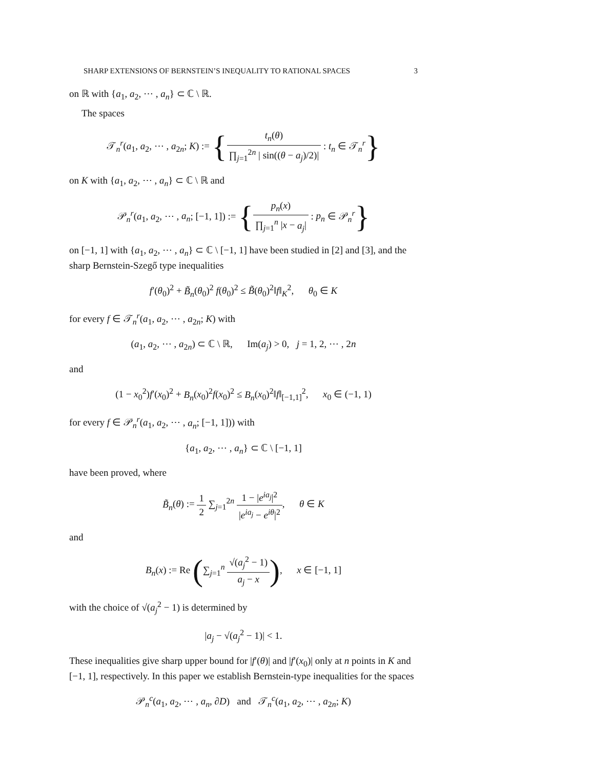SHARP EXTENSIONS OF BERNSTEIN’S INEQUALITY TO RATIONAL SPACES 3
on ℝ with {a<sub>1</sub>, a<sub>2</sub>, ⋯ , a<sub>n</sub>} ⊂ ℂ \ ℝ.
The spaces
𝒯<sub>n</sub><sup>r</sup>(a<sub>1</sub>, a<sub>2</sub>, ⋯ , a<sub>2n</sub>; K) := {t<sub>n</sub>(θ) ∏<sub>j=1</sub><sup>2n</sup> | sin((θ − a<sub>j</sub>)/2)| : t<sub>n</sub> ∈ 𝒯<sub>n</sub><sup>r</sup>}
on K with {a<sub>1</sub>, a<sub>2</sub>, ⋯ , a<sub>n</sub>} ⊂ ℂ \ ℝ and
𝒫<sub>n</sub><sup>r</sup>(a<sub>1</sub>, a<sub>2</sub>, ⋯ , a<sub>n</sub>; [−1, 1]) := {p<sub>n</sub>(x) ∏<sub>j=1</sub><sup>n</sup> |x − a<sub>j</sub>| : p<sub>n</sub> ∈ 𝒫<sub>n</sub><sup>r</sup>}
on [−1, 1] with {a<sub>1</sub>, a<sub>2</sub>, ⋯ , a<sub>n</sub>} ⊂ ℂ \ [−1, 1] have been studied in [2] and [3], and the sharp Bernstein-Szegő type inequalities
f′(θ<sub>0</sub>)<sup>2</sup> + B̃<sub>n</sub>(θ<sub>0</sub>)<sup>2</sup> f(θ<sub>0</sub>)<sup>2</sup> ≤ B̃(θ<sub>0</sub>)<sup>2</sup>‖f‖<sub>K</sub><sup>2</sup>, θ<sub>0</sub> ∈ K
for every f ∈ 𝒯<sub>n</sub><sup>r</sup>(a<sub>1</sub>, a<sub>2</sub>, ⋯ , a<sub>2n</sub>; K) with
(a<sub>1</sub>, a<sub>2</sub>, ⋯ , a<sub>2n</sub>) ⊂ ℂ \ ℝ, Im(a<sub>j</sub>) > 0, j = 1, 2, ⋯ , 2n
and
(1 − x<sub>0</sub><sup>2</sup>)f′(x<sub>0</sub>)<sup>2</sup> + B<sub>n</sub>(x<sub>0</sub>)<sup>2</sup>f(x<sub>0</sub>)<sup>2</sup> ≤ B<sub>n</sub>(x<sub>0</sub>)<sup>2</sup>‖f‖<sub>[−1,1]</sub><sup>2</sup>, x<sub>0</sub> ∈ (−1, 1)
for every f ∈ 𝒫<sub>n</sub><sup>r</sup>(a<sub>1</sub>, a<sub>2</sub>, ⋯ , a<sub>n</sub>; [−1, 1])) with
{a<sub>1</sub>, a<sub>2</sub>, ⋯ , a<sub>n</sub>} ⊂ ℂ \ [−1, 1]
have been proved, where
B̃<sub>n</sub>(θ) := 1 2 ∑<sub>j=1</sub><sup>2n</sup> 1 − |e<sup>ia<sub>j</sub></sup>|<sup>2</sup> |e<sup>ia<sub>j</sub></sup> − e<sup>iθ</sup>|<sup>2</sup>, θ ∈ K
and
B<sub>n</sub>(x) := Re (∑<sub>j=1</sub><sup>n</sup> √(a<sub>j</sub><sup>2</sup> − 1) a<sub>j</sub> − x), x ∈ [−1, 1]
with the choice of √(a<sub>j</sub><sup>2</sup> − 1) is determined by
|a<sub>j</sub> − √(a<sub>j</sub><sup>2</sup> − 1)| < 1.
These inequalities give sharp upper bound for |f′(θ)| and |f′(x<sub>0</sub>)| only at n points in K and [−1, 1], respectively. In this paper we establish Bernstein-type inequalities for the spaces
𝒫<sub>n</sub><sup>c</sup>(a<sub>1</sub>, a<sub>2</sub>, ⋯ , a<sub>n</sub>, ∂D) and 𝒯<sub>n</sub><sup>c</sup>(a<sub>1</sub>, a<sub>2</sub>, ⋯ , a<sub>2n</sub>; K)